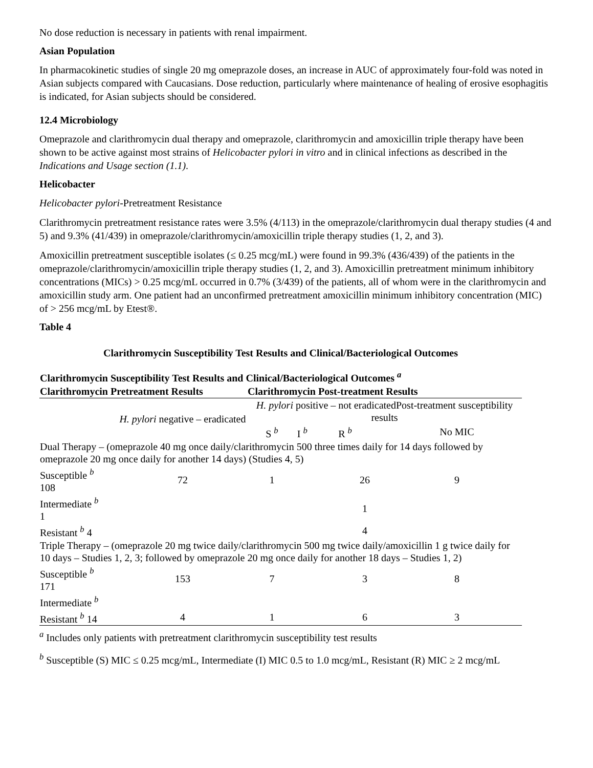No dose reduction is necessary in patients with renal impairment.
Asian Population
In pharmacokinetic studies of single 20 mg omeprazole doses, an increase in AUC of approximately four-fold was noted in Asian subjects compared with Caucasians. Dose reduction, particularly where maintenance of healing of erosive esophagitis is indicated, for Asian subjects should be considered.
12.4 Microbiology
Omeprazole and clarithromycin dual therapy and omeprazole, clarithromycin and amoxicillin triple therapy have been shown to be active against most strains of Helicobacter pylori in vitro and in clinical infections as described in the Indications and Usage section (1.1).
Helicobacter
Helicobacter pylori-Pretreatment Resistance
Clarithromycin pretreatment resistance rates were 3.5% (4/113) in the omeprazole/clarithromycin dual therapy studies (4 and 5) and 9.3% (41/439) in omeprazole/clarithromycin/amoxicillin triple therapy studies (1, 2, and 3).
Amoxicillin pretreatment susceptible isolates (≤ 0.25 mcg/mL) were found in 99.3% (436/439) of the patients in the omeprazole/clarithromycin/amoxicillin triple therapy studies (1, 2, and 3). Amoxicillin pretreatment minimum inhibitory concentrations (MICs) > 0.25 mcg/mL occurred in 0.7% (3/439) of the patients, all of whom were in the clarithromycin and amoxicillin study arm. One patient had an unconfirmed pretreatment amoxicillin minimum inhibitory concentration (MIC) of > 256 mcg/mL by Etest®.
Table 4
Clarithromycin Susceptibility Test Results and Clinical/Bacteriological Outcomes
| Clarithromycin Susceptibility Test Results and Clinical/Bacteriological Outcomes <sup>a</sup> | | | | | |
| --- | --- | --- | --- | --- | --- |
| Clarithromycin Pretreatment Results | | Clarithromycin Post-treatment Results | | | |
| | H. pylori negative – eradicated | H. pylori positive – not eradicatedPost-treatment susceptibility results | | | |
| | | S <sup>b</sup> | I <sup>b</sup> | R <sup>b</sup> | No MIC |
| Dual Therapy – (omeprazole 40 mg once daily/clarithromycin 500 three times daily for 14 days followed by omeprazole 20 mg once daily for another 14 days) (Studies 4, 5) | | | | | |
| Susceptible <sup>b</sup> 108 | 72 | 1 | | 26 | 9 |
| Intermediate <sup>b</sup> 1 | | | | 1 | |
| Resistant <sup>b</sup> 4 | | | | 4 | |
| Triple Therapy – (omeprazole 20 mg twice daily/clarithromycin 500 mg twice daily/amoxicillin 1 g twice daily for 10 days – Studies 1, 2, 3; followed by omeprazole 20 mg once daily for another 18 days – Studies 1, 2) | | | | | |
| Susceptible <sup>b</sup> 171 | 153 | 7 | | 3 | 8 |
| Intermediate <sup>b</sup> | | | | | |
| Resistant <sup>b</sup> 14 | 4 | 1 | | 6 | 3 |
<sup>a</sup> Includes only patients with pretreatment clarithromycin susceptibility test results
<sup>b</sup> Susceptible (S) MIC ≤ 0.25 mcg/mL, Intermediate (I) MIC 0.5 to 1.0 mcg/mL, Resistant (R) MIC ≥ 2 mcg/mL